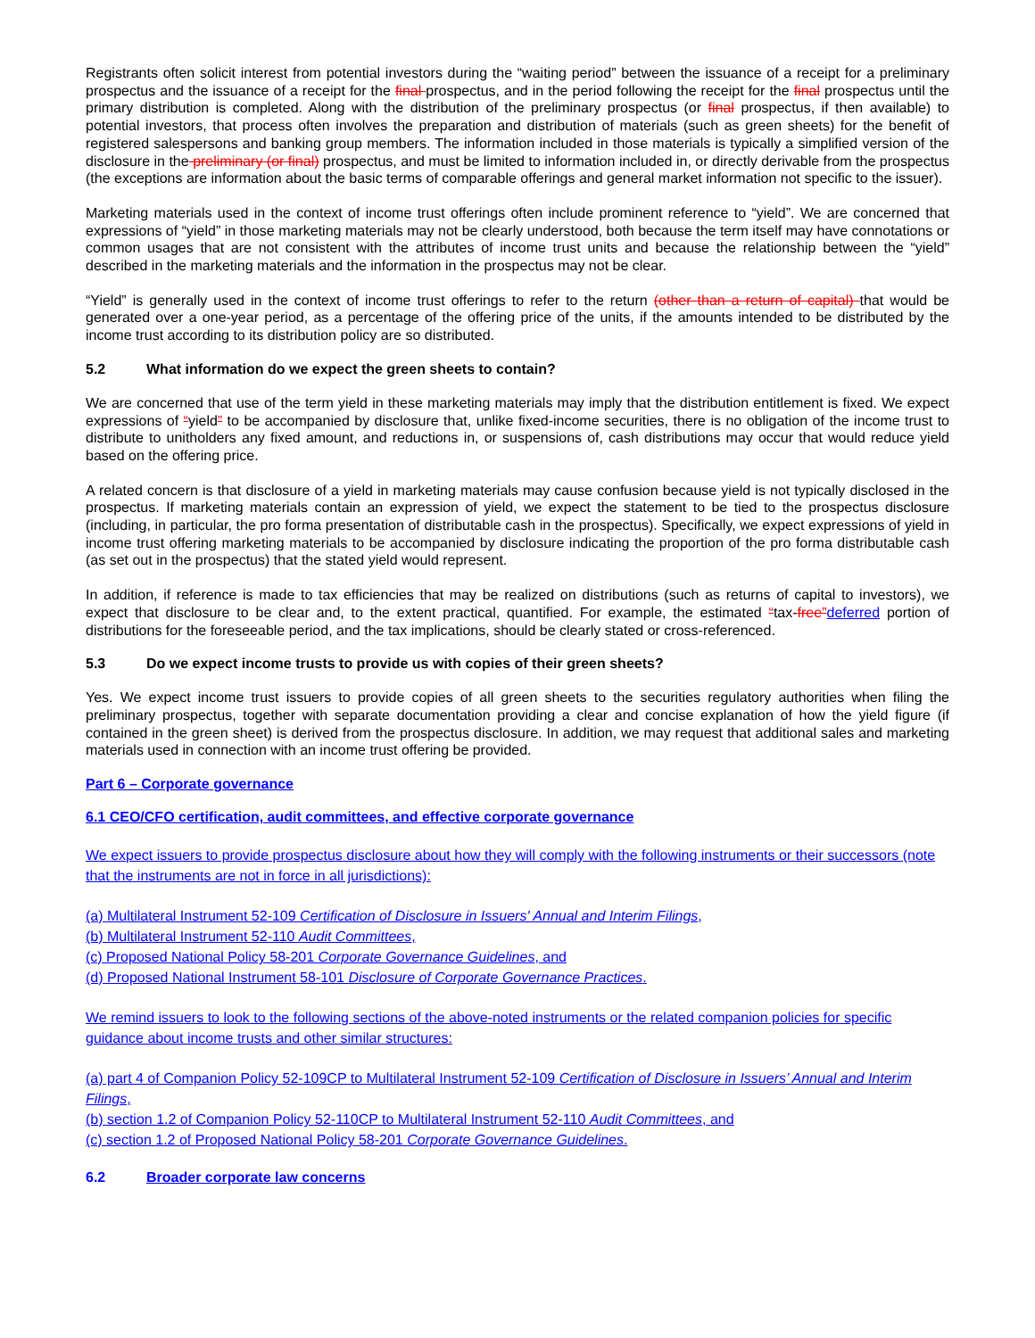Registrants often solicit interest from potential investors during the “waiting period” between the issuance of a receipt for a preliminary prospectus and the issuance of a receipt for the final prospectus, and in the period following the receipt for the final prospectus until the primary distribution is completed. Along with the distribution of the preliminary prospectus (or final prospectus, if then available) to potential investors, that process often involves the preparation and distribution of materials (such as green sheets) for the benefit of registered salespersons and banking group members. The information included in those materials is typically a simplified version of the disclosure in the preliminary (or final) prospectus, and must be limited to information included in, or directly derivable from the prospectus (the exceptions are information about the basic terms of comparable offerings and general market information not specific to the issuer).
Marketing materials used in the context of income trust offerings often include prominent reference to “yield”. We are concerned that expressions of “yield” in those marketing materials may not be clearly understood, both because the term itself may have connotations or common usages that are not consistent with the attributes of income trust units and because the relationship between the “yield” described in the marketing materials and the information in the prospectus may not be clear.
“Yield” is generally used in the context of income trust offerings to refer to the return (other than a return of capital) that would be generated over a one-year period, as a percentage of the offering price of the units, if the amounts intended to be distributed by the income trust according to its distribution policy are so distributed.
5.2 What information do we expect the green sheets to contain?
We are concerned that use of the term yield in these marketing materials may imply that the distribution entitlement is fixed. We expect expressions of “yield” to be accompanied by disclosure that, unlike fixed-income securities, there is no obligation of the income trust to distribute to unitholders any fixed amount, and reductions in, or suspensions of, cash distributions may occur that would reduce yield based on the offering price.
A related concern is that disclosure of a yield in marketing materials may cause confusion because yield is not typically disclosed in the prospectus. If marketing materials contain an expression of yield, we expect the statement to be tied to the prospectus disclosure (including, in particular, the pro forma presentation of distributable cash in the prospectus). Specifically, we expect expressions of yield in income trust offering marketing materials to be accompanied by disclosure indicating the proportion of the pro forma distributable cash (as set out in the prospectus) that the stated yield would represent.
In addition, if reference is made to tax efficiencies that may be realized on distributions (such as returns of capital to investors), we expect that disclosure to be clear and, to the extent practical, quantified. For example, the estimated “tax-free”deferred portion of distributions for the foreseeable period, and the tax implications, should be clearly stated or cross-referenced.
5.3 Do we expect income trusts to provide us with copies of their green sheets?
Yes. We expect income trust issuers to provide copies of all green sheets to the securities regulatory authorities when filing the preliminary prospectus, together with separate documentation providing a clear and concise explanation of how the yield figure (if contained in the green sheet) is derived from the prospectus disclosure. In addition, we may request that additional sales and marketing materials used in connection with an income trust offering be provided.
Part 6 – Corporate governance
6.1 CEO/CFO certification, audit committees, and effective corporate governance
We expect issuers to provide prospectus disclosure about how they will comply with the following instruments or their successors (note that the instruments are not in force in all jurisdictions):
(a) Multilateral Instrument 52-109 Certification of Disclosure in Issuers' Annual and Interim Filings,
(b) Multilateral Instrument 52-110 Audit Committees,
(c) Proposed National Policy 58-201 Corporate Governance Guidelines, and
(d) Proposed National Instrument 58-101 Disclosure of Corporate Governance Practices.
We remind issuers to look to the following sections of the above-noted instruments or the related companion policies for specific guidance about income trusts and other similar structures:
(a) part 4 of Companion Policy 52-109CP to Multilateral Instrument 52-109 Certification of Disclosure in Issuers’ Annual and Interim Filings,
(b) section 1.2 of Companion Policy 52-110CP to Multilateral Instrument 52-110 Audit Committees, and
(c) section 1.2 of Proposed National Policy 58-201 Corporate Governance Guidelines.
6.2 Broader corporate law concerns